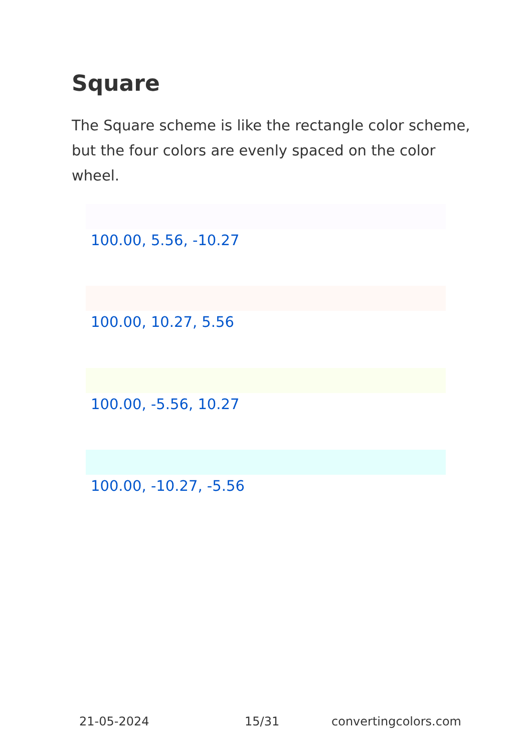Square
The Square scheme is like the rectangle color scheme, but the four colors are evenly spaced on the color wheel.
100.00, 5.56, -10.27
100.00, 10.27, 5.56
100.00, -5.56, 10.27
100.00, -10.27, -5.56
21-05-2024 15/31 convertingcolors.com